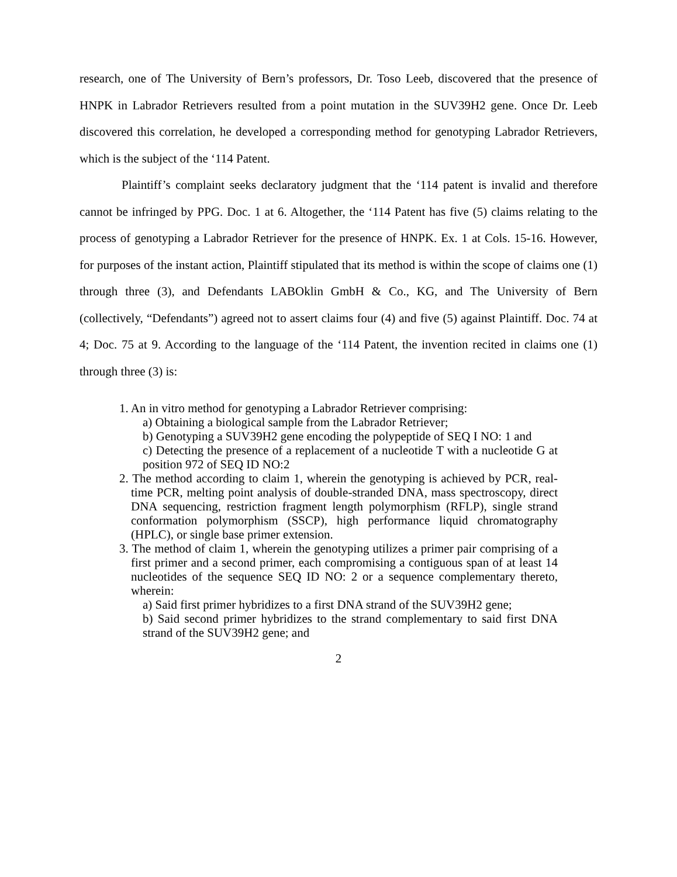research, one of The University of Bern’s professors, Dr. Toso Leeb, discovered that the presence of HNPK in Labrador Retrievers resulted from a point mutation in the SUV39H2 gene. Once Dr. Leeb discovered this correlation, he developed a corresponding method for genotyping Labrador Retrievers, which is the subject of the ‘114 Patent.
Plaintiff’s complaint seeks declaratory judgment that the ‘114 patent is invalid and therefore cannot be infringed by PPG. Doc. 1 at 6. Altogether, the ‘114 Patent has five (5) claims relating to the process of genotyping a Labrador Retriever for the presence of HNPK. Ex. 1 at Cols. 15-16. However, for purposes of the instant action, Plaintiff stipulated that its method is within the scope of claims one (1) through three (3), and Defendants LABOklin GmbH & Co., KG, and The University of Bern (collectively, “Defendants”) agreed not to assert claims four (4) and five (5) against Plaintiff. Doc. 74 at 4; Doc. 75 at 9. According to the language of the ‘114 Patent, the invention recited in claims one (1) through three (3) is:
1. An in vitro method for genotyping a Labrador Retriever comprising:
a) Obtaining a biological sample from the Labrador Retriever;
b) Genotyping a SUV39H2 gene encoding the polypeptide of SEQ I NO: 1 and
c) Detecting the presence of a replacement of a nucleotide T with a nucleotide G at position 972 of SEQ ID NO:2
2. The method according to claim 1, wherein the genotyping is achieved by PCR, real-time PCR, melting point analysis of double-stranded DNA, mass spectroscopy, direct DNA sequencing, restriction fragment length polymorphism (RFLP), single strand conformation polymorphism (SSCP), high performance liquid chromatography (HPLC), or single base primer extension.
3. The method of claim 1, wherein the genotyping utilizes a primer pair comprising of a first primer and a second primer, each compromising a contiguous span of at least 14 nucleotides of the sequence SEQ ID NO: 2 or a sequence complementary thereto, wherein:
a) Said first primer hybridizes to a first DNA strand of the SUV39H2 gene;
b) Said second primer hybridizes to the strand complementary to said first DNA strand of the SUV39H2 gene; and
2